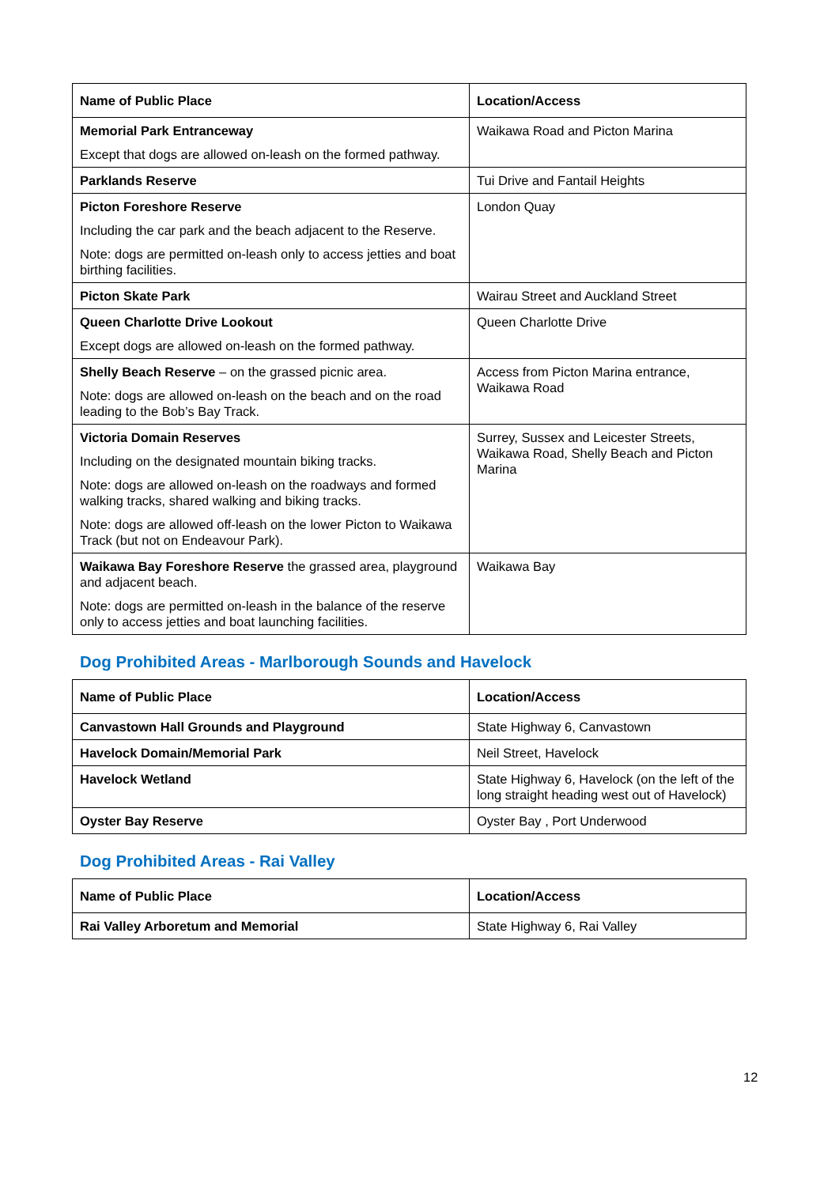| Name of Public Place | Location/Access |
| --- | --- |
| Memorial Park Entranceway Except that dogs are allowed on-leash on the formed pathway. | Waikawa Road and Picton Marina |
| Parklands Reserve | Tui Drive and Fantail Heights |
| Picton Foreshore Reserve Including the car park and the beach adjacent to the Reserve. Note: dogs are permitted on-leash only to access jetties and boat birthing facilities. | London Quay |
| Picton Skate Park | Wairau Street and Auckland Street |
| Queen Charlotte Drive Lookout Except dogs are allowed on-leash on the formed pathway. | Queen Charlotte Drive |
| Shelly Beach Reserve – on the grassed picnic area. Note: dogs are allowed on-leash on the beach and on the road leading to the Bob’s Bay Track. | Access from Picton Marina entrance, Waikawa Road |
| Victoria Domain Reserves Including on the designated mountain biking tracks. Note: dogs are allowed on-leash on the roadways and formed walking tracks, shared walking and biking tracks. Note: dogs are allowed off-leash on the lower Picton to Waikawa Track (but not on Endeavour Park). | Surrey, Sussex and Leicester Streets, Waikawa Road, Shelly Beach and Picton Marina |
| Waikawa Bay Foreshore Reserve the grassed area, playground and adjacent beach. Note: dogs are permitted on-leash in the balance of the reserve only to access jetties and boat launching facilities. | Waikawa Bay |
Dog Prohibited Areas - Marlborough Sounds and Havelock
| Name of Public Place | Location/Access |
| --- | --- |
| Canvastown Hall Grounds and Playground | State Highway 6, Canvastown |
| Havelock Domain/Memorial Park | Neil Street, Havelock |
| Havelock Wetland | State Highway 6, Havelock (on the left of the long straight heading west out of Havelock) |
| Oyster Bay Reserve | Oyster Bay , Port Underwood |
Dog Prohibited Areas - Rai Valley
| Name of Public Place | Location/Access |
| --- | --- |
| Rai Valley Arboretum and Memorial | State Highway 6, Rai Valley |
12